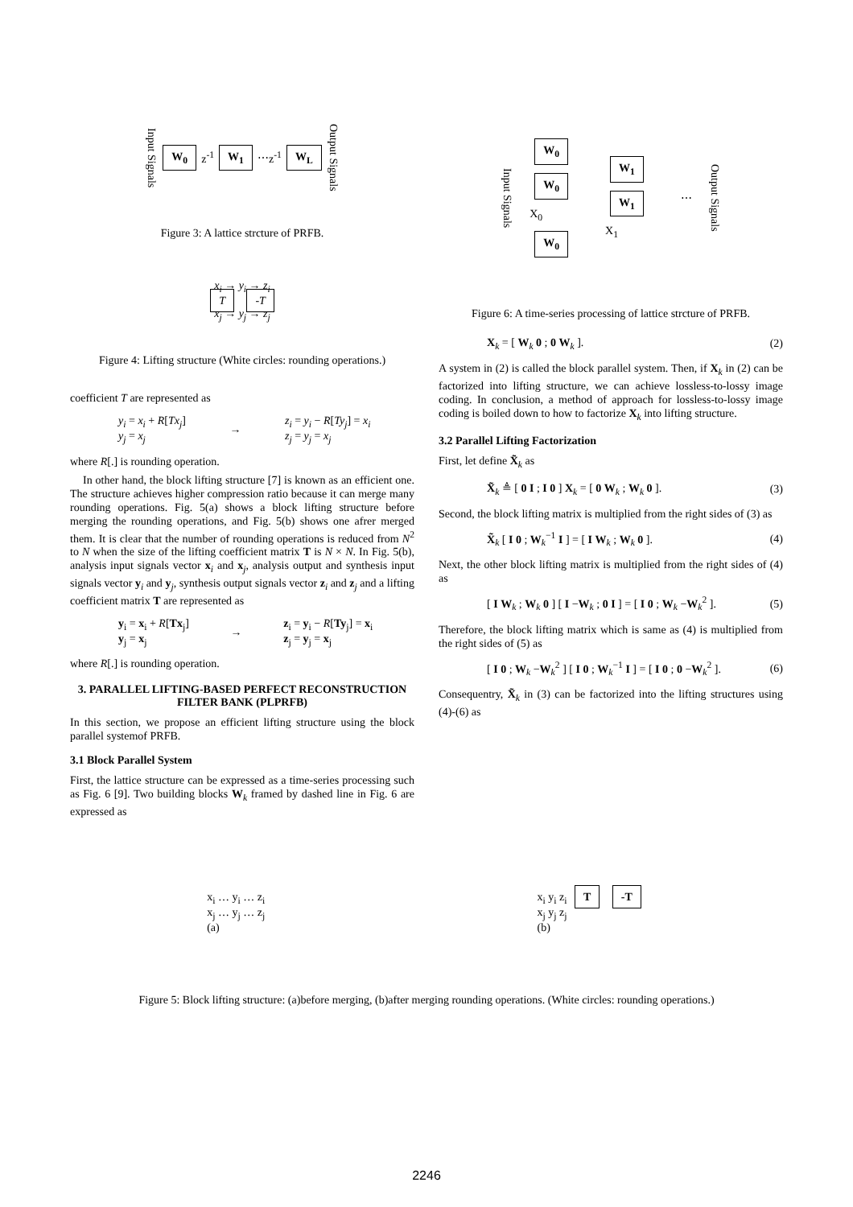Input Signals W<sub>0</sub> z<sup>-1</sup> W<sub>1</sub> ⋯ z<sup>-1</sup> W<sub>L</sub> Output Signals
Figure 3: A lattice strcture of PRFB.
x<sub>i</sub> → y<sub>i</sub> → z<sub>i</sub>
T -T
x<sub>j</sub> → y<sub>j</sub> → z<sub>j</sub>
Figure 4: Lifting structure (White circles: rounding operations.)
coefficient T are represented as
y<sub>i</sub> = x<sub>i</sub> + R[Tx<sub>j</sub>]
y<sub>j</sub> = x<sub>j</sub> → z<sub>i</sub> = y<sub>i</sub> − R[Ty<sub>j</sub>] = x<sub>i</sub>
z<sub>j</sub> = y<sub>j</sub> = x<sub>j</sub>
where R[.] is rounding operation.
In other hand, the block lifting structure [7] is known as an efficient one. The structure achieves higher compression ratio because it can merge many rounding operations. Fig. 5(a) shows a block lifting structure before merging the rounding operations, and Fig. 5(b) shows one afrer merged them. It is clear that the number of rounding operations is reduced from N<sup>2</sup> to N when the size of the lifting coefficient matrix T is N × N. In Fig. 5(b), analysis input signals vector x<sub>i</sub> and x<sub>j</sub>, analysis output and synthesis input signals vector y<sub>i</sub> and y<sub>j</sub>, synthesis output signals vector z<sub>i</sub> and z<sub>j</sub> and a lifting coefficient matrix T are represented as
y<sub>i</sub> = x<sub>i</sub> + R[Tx<sub>j</sub>]
y<sub>j</sub> = x<sub>j</sub> → z<sub>i</sub> = y<sub>i</sub> − R[Ty<sub>j</sub>] = x<sub>i</sub>
z<sub>j</sub> = y<sub>j</sub> = x<sub>j</sub>
where R[.] is rounding operation.
3. PARALLEL LIFTING-BASED PERFECT RECONSTRUCTION FILTER BANK (PLPRFB)
In this section, we propose an efficient lifting structure using the block parallel systemof PRFB.
3.1 Block Parallel System
First, the lattice structure can be expressed as a time-series processing such as Fig. 6 [9]. Two building blocks W<sub>k</sub> framed by dashed line in Fig. 6 are expressed as
Input Signals W<sub>0</sub>
W<sub>0</sub>
X<sub>0</sub>
W<sub>0</sub> W<sub>1</sub>
W<sub>1</sub>
X<sub>1</sub> ⋯ Output Signals
Figure 6: A time-series processing of lattice strcture of PRFB.
X<sub>k</sub> = [ W<sub>k</sub> 0 ; 0 W<sub>k</sub> ]. (2)
A system in (2) is called the block parallel system. Then, if X<sub>k</sub> in (2) can be factorized into lifting structure, we can achieve lossless-to-lossy image coding. In conclusion, a method of approach for lossless-to-lossy image coding is boiled down to how to factorize X<sub>k</sub> into lifting structure.
3.2 Parallel Lifting Factorization
First, let define X̃<sub>k</sub> as
X̃<sub>k</sub> ≜ [ 0 I ; I 0 ] X<sub>k</sub> = [ 0 W<sub>k</sub> ; W<sub>k</sub> 0 ]. (3)
Second, the block lifting matrix is multiplied from the right sides of (3) as
X̃<sub>k</sub> [ I 0 ; W<sub>k</sub><sup>−1</sup> I ] = [ I W<sub>k</sub> ; W<sub>k</sub> 0 ]. (4)
Next, the other block lifting matrix is multiplied from the right sides of (4) as
[ I W<sub>k</sub> ; W<sub>k</sub> 0 ] [ I −W<sub>k</sub> ; 0 I ] = [ I 0 ; W<sub>k</sub> −W<sub>k</sub><sup>2</sup> ]. (5)
Therefore, the block lifting matrix which is same as (4) is multiplied from the right sides of (5) as
[ I 0 ; W<sub>k</sub> −W<sub>k</sub><sup>2</sup> ] [ I 0 ; W<sub>k</sub><sup>−1</sup> I ] = [ I 0 ; 0 −W<sub>k</sub><sup>2</sup> ]. (6)
Consequentry, X̃<sub>k</sub> in (3) can be factorized into the lifting structures using (4)-(6) as
x<sub>i</sub> … y<sub>i</sub> … z<sub>i</sub>
x<sub>j</sub> … y<sub>j</sub> … z<sub>j</sub>
(a) x<sub>i</sub> y<sub>i</sub> z<sub>i</sub> T -T
x<sub>j</sub> y<sub>j</sub> z<sub>j</sub>
(b)
Figure 5: Block lifting structure: (a)before merging, (b)after merging rounding operations. (White circles: rounding operations.)
2246